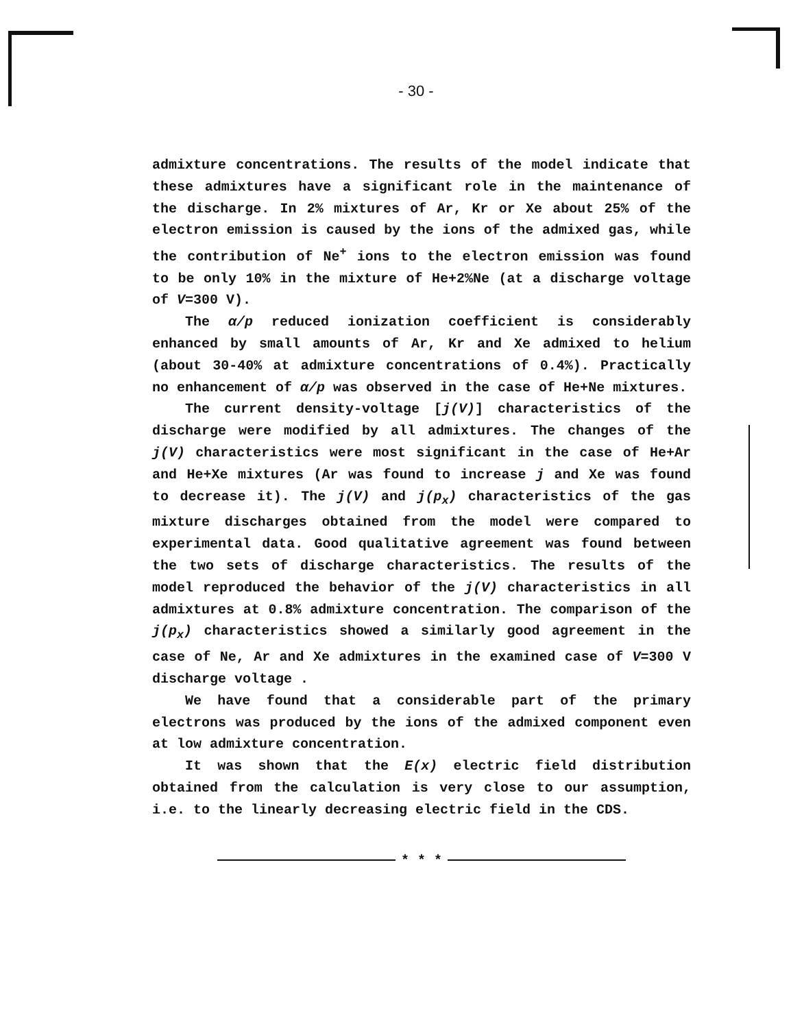- 30 -
admixture concentrations. The results of the model indicate that these admixtures have a significant role in the maintenance of the discharge. In 2% mixtures of Ar, Kr or Xe about 25% of the electron emission is caused by the ions of the admixed gas, while the contribution of Ne<sup>+</sup> ions to the electron emission was found to be only 10% in the mixture of He+2%Ne (at a discharge voltage of V=300 V).
The α/p reduced ionization coefficient is considerably enhanced by small amounts of Ar, Kr and Xe admixed to helium (about 30-40% at admixture concentrations of 0.4%). Practically no enhancement of α/p was observed in the case of He+Ne mixtures.
The current density-voltage [j(V)] characteristics of the discharge were modified by all admixtures. The changes of the j(V) characteristics were most significant in the case of He+Ar and He+Xe mixtures (Ar was found to increase j and Xe was found to decrease it). The j(V) and j(p<sub>x</sub>) characteristics of the gas mixture discharges obtained from the model were compared to experimental data. Good qualitative agreement was found between the two sets of discharge characteristics. The results of the model reproduced the behavior of the j(V) characteristics in all admixtures at 0.8% admixture concentration. The comparison of the j(p<sub>x</sub>) characteristics showed a similarly good agreement in the case of Ne, Ar and Xe admixtures in the examined case of V=300 V discharge voltage .
We have found that a considerable part of the primary electrons was produced by the ions of the admixed component even at low admixture concentration.
It was shown that the E(x) electric field distribution obtained from the calculation is very close to our assumption, i.e. to the linearly decreasing electric field in the CDS.
* * *